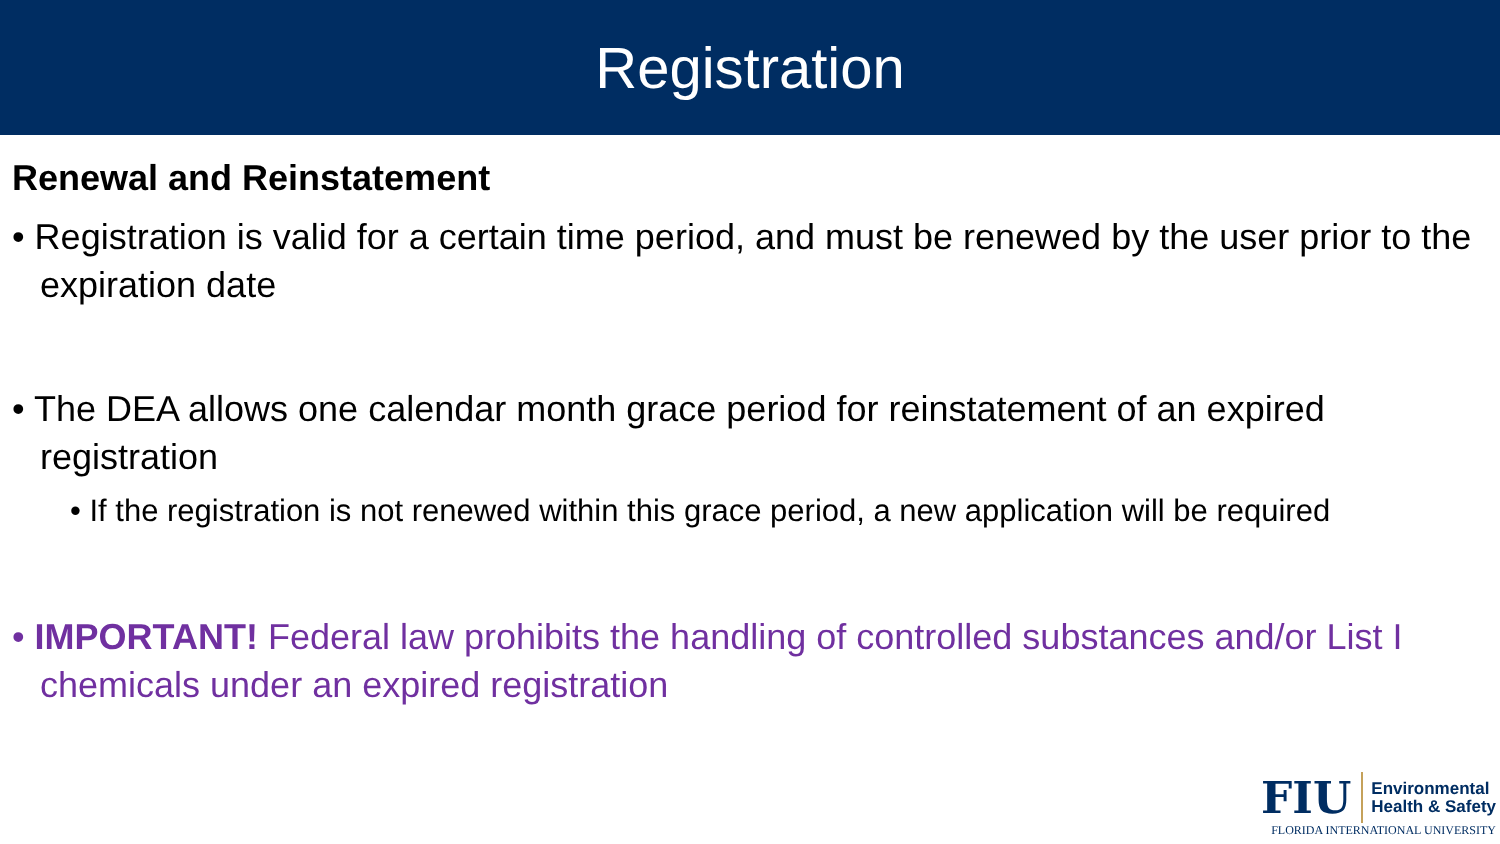Registration
Renewal and Reinstatement
• Registration is valid for a certain time period, and must be renewed by the user prior to the expiration date
• The DEA allows one calendar month grace period for reinstatement of an expired registration
• If the registration is not renewed within this grace period, a new application will be required
• IMPORTANT! Federal law prohibits the handling of controlled substances and/or List I chemicals under an expired registration
FIU Environmental
Health & Safety
FLORIDA INTERNATIONAL UNIVERSITY